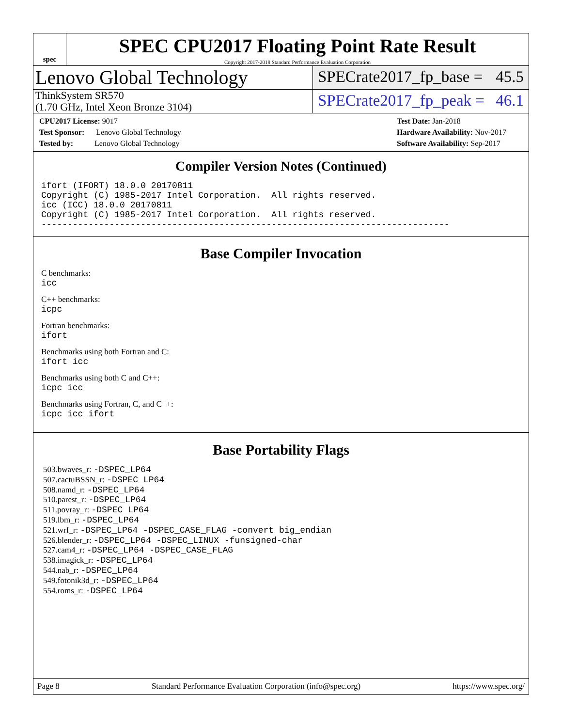spec
SPEC CPU2017 Floating Point Rate Result
Copyright 2017-2018 Standard Performance Evaluation Corporation
Lenovo Global Technology
SPECrate2017_fp_base = 45.5
ThinkSystem SR570
(1.70 GHz, Intel Xeon Bronze 3104)
SPECrate2017_fp_peak = 46.1
CPU2017 License: 9017
Test Sponsor: Lenovo Global Technology
Tested by: Lenovo Global Technology
Test Date: Jan-2018
Hardware Availability: Nov-2017
Software Availability: Sep-2017
Compiler Version Notes (Continued)
ifort (IFORT) 18.0.0 20170811
Copyright (C) 1985-2017 Intel Corporation.  All rights reserved.
icc (ICC) 18.0.0 20170811
Copyright (C) 1985-2017 Intel Corporation.  All rights reserved.
------------------------------------------------------------------------------
Base Compiler Invocation
C benchmarks:
icc
C++ benchmarks:
icpc
Fortran benchmarks:
ifort
Benchmarks using both Fortran and C:
ifort icc
Benchmarks using both C and C++:
icpc icc
Benchmarks using Fortran, C, and C++:
icpc icc ifort
Base Portability Flags
503.bwaves_r: -DSPEC_LP64
507.cactuBSSN_r: -DSPEC_LP64
508.namd_r: -DSPEC_LP64
510.parest_r: -DSPEC_LP64
511.povray_r: -DSPEC_LP64
519.lbm_r: -DSPEC_LP64
521.wrf_r: -DSPEC_LP64 -DSPEC_CASE_FLAG -convert big_endian
526.blender_r: -DSPEC_LP64 -DSPEC_LINUX -funsigned-char
527.cam4_r: -DSPEC_LP64 -DSPEC_CASE_FLAG
538.imagick_r: -DSPEC_LP64
544.nab_r: -DSPEC_LP64
549.fotonik3d_r: -DSPEC_LP64
554.roms_r: -DSPEC_LP64
Page 8 Standard Performance Evaluation Corporation (info@spec.org) https://www.spec.org/